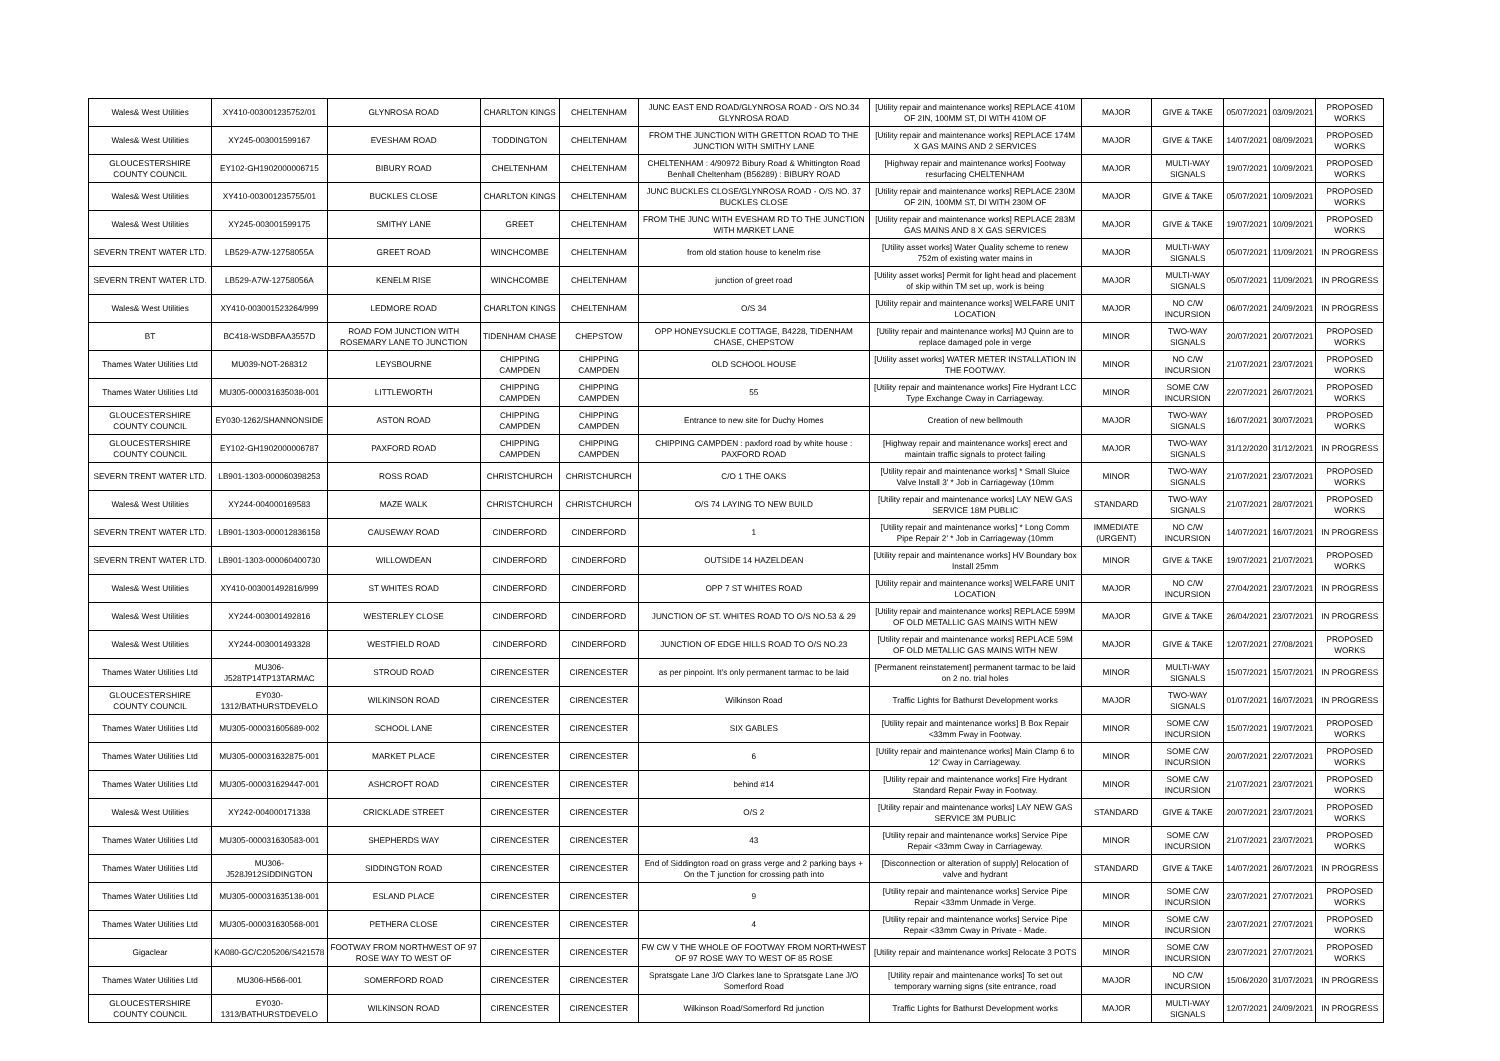| Wales& West Utilities | XY410-003001235752/01 | GLYNROSA ROAD | CHARLTON KINGS | CHELTENHAM | JUNC EAST END ROAD/GLYNROSA ROAD - O/S NO.34 GLYNROSA ROAD | [Utility repair and maintenance works] REPLACE 410M OF 2IN, 100MM ST, DI WITH 410M OF | MAJOR | GIVE & TAKE | 05/07/2021 | 03/09/2021 | PROPOSED WORKS |
| Wales& West Utilities | XY245-003001599167 | EVESHAM ROAD | TODDINGTON | CHELTENHAM | FROM THE JUNCTION WITH GRETTON ROAD TO THE JUNCTION WITH SMITHY LANE | [Utility repair and maintenance works] REPLACE 174M X GAS MAINS AND 2 SERVICES | MAJOR | GIVE & TAKE | 14/07/2021 | 08/09/2021 | PROPOSED WORKS |
| GLOUCESTERSHIRE COUNTY COUNCIL | EY102-GH1902000006715 | BIBURY ROAD | CHELTENHAM | CHELTENHAM | CHELTENHAM : 4/90972 Bibury Road & Whittington Road Benhall Cheltenham (B56289) : BIBURY ROAD | [Highway repair and maintenance works] Footway resurfacing CHELTENHAM | MAJOR | MULTI-WAY SIGNALS | 19/07/2021 | 10/09/2021 | PROPOSED WORKS |
| Wales& West Utilities | XY410-003001235755/01 | BUCKLES CLOSE | CHARLTON KINGS | CHELTENHAM | JUNC BUCKLES CLOSE/GLYNROSA ROAD - O/S NO. 37 BUCKLES CLOSE | [Utility repair and maintenance works] REPLACE 230M OF 2IN, 100MM ST, DI WITH 230M OF | MAJOR | GIVE & TAKE | 05/07/2021 | 10/09/2021 | PROPOSED WORKS |
| Wales& West Utilities | XY245-003001599175 | SMITHY LANE | GREET | CHELTENHAM | FROM THE JUNC WITH EVESHAM RD TO THE JUNCTION WITH MARKET LANE | [Utility repair and maintenance works] REPLACE 283M GAS MAINS AND 8 X GAS SERVICES | MAJOR | GIVE & TAKE | 19/07/2021 | 10/09/2021 | PROPOSED WORKS |
| SEVERN TRENT WATER LTD. | LB529-A7W-12758055A | GREET ROAD | WINCHCOMBE | CHELTENHAM | from old station house to kenelm rise | [Utility asset works] Water Quality scheme to renew 752m of existing water mains in | MAJOR | MULTI-WAY SIGNALS | 05/07/2021 | 11/09/2021 | IN PROGRESS |
| SEVERN TRENT WATER LTD. | LB529-A7W-12758056A | KENELM RISE | WINCHCOMBE | CHELTENHAM | junction of greet road | [Utility asset works] Permit for light head and placement of skip within TM set up, work is being | MAJOR | MULTI-WAY SIGNALS | 05/07/2021 | 11/09/2021 | IN PROGRESS |
| Wales& West Utilities | XY410-003001523264/999 | LEDMORE ROAD | CHARLTON KINGS | CHELTENHAM | O/S 34 | [Utility repair and maintenance works] WELFARE UNIT LOCATION | MAJOR | NO C/W INCURSION | 06/07/2021 | 24/09/2021 | IN PROGRESS |
| BT | BC418-WSDBFAA3557D | ROAD FOM JUNCTION WITH ROSEMARY LANE TO JUNCTION | TIDENHAM CHASE | CHEPSTOW | OPP HONEYSUCKLE COTTAGE, B4228, TIDENHAM CHASE, CHEPSTOW | [Utility repair and maintenance works] MJ Quinn are to replace damaged pole in verge | MINOR | TWO-WAY SIGNALS | 20/07/2021 | 20/07/2021 | PROPOSED WORKS |
| Thames Water Utilities Ltd | MU039-NOT-268312 | LEYSBOURNE | CHIPPING CAMPDEN | CHIPPING CAMPDEN | OLD SCHOOL HOUSE | [Utility asset works] WATER METER INSTALLATION IN THE FOOTWAY. | MINOR | NO C/W INCURSION | 21/07/2021 | 23/07/2021 | PROPOSED WORKS |
| Thames Water Utilities Ltd | MU305-000031635038-001 | LITTLEWORTH | CHIPPING CAMPDEN | CHIPPING CAMPDEN | 55 | [Utility repair and maintenance works] Fire Hydrant LCC Type Exchange Cway in Carriageway. | MINOR | SOME C/W INCURSION | 22/07/2021 | 26/07/2021 | PROPOSED WORKS |
| GLOUCESTERSHIRE COUNTY COUNCIL | EY030-1262/SHANNONSIDE | ASTON ROAD | CHIPPING CAMPDEN | CHIPPING CAMPDEN | Entrance to new site for Duchy Homes | Creation of new bellmouth | MAJOR | TWO-WAY SIGNALS | 16/07/2021 | 30/07/2021 | PROPOSED WORKS |
| GLOUCESTERSHIRE COUNTY COUNCIL | EY102-GH1902000006787 | PAXFORD ROAD | CHIPPING CAMPDEN | CHIPPING CAMPDEN | CHIPPING CAMPDEN : paxford road by white house : PAXFORD ROAD | [Highway repair and maintenance works] erect and maintain traffic signals to protect failing | MAJOR | TWO-WAY SIGNALS | 31/12/2020 | 31/12/2021 | IN PROGRESS |
| SEVERN TRENT WATER LTD. | LB901-1303-000060398253 | ROSS ROAD | CHRISTCHURCH | CHRISTCHURCH | C/O 1 THE OAKS | [Utility repair and maintenance works] * Small Sluice Valve Install 3' * Job in Carriageway (10mm | MINOR | TWO-WAY SIGNALS | 21/07/2021 | 23/07/2021 | PROPOSED WORKS |
| Wales& West Utilities | XY244-004000169583 | MAZE WALK | CHRISTCHURCH | CHRISTCHURCH | O/S 74 LAYING TO NEW BUILD | [Utility repair and maintenance works] LAY NEW GAS SERVICE 18M PUBLIC | STANDARD | TWO-WAY SIGNALS | 21/07/2021 | 28/07/2021 | PROPOSED WORKS |
| SEVERN TRENT WATER LTD. | LB901-1303-000012836158 | CAUSEWAY ROAD | CINDERFORD | CINDERFORD | 1 | [Utility repair and maintenance works] * Long Comm Pipe Repair 2' * Job in Carriageway (10mm | IMMEDIATE (URGENT) | NO C/W INCURSION | 14/07/2021 | 16/07/2021 | IN PROGRESS |
| SEVERN TRENT WATER LTD. | LB901-1303-000060400730 | WILLOWDEAN | CINDERFORD | CINDERFORD | OUTSIDE 14 HAZELDEAN | [Utility repair and maintenance works] HV Boundary box Install 25mm | MINOR | GIVE & TAKE | 19/07/2021 | 21/07/2021 | PROPOSED WORKS |
| Wales& West Utilities | XY410-003001492816/999 | ST WHITES ROAD | CINDERFORD | CINDERFORD | OPP 7 ST WHITES ROAD | [Utility repair and maintenance works] WELFARE UNIT LOCATION | MAJOR | NO C/W INCURSION | 27/04/2021 | 23/07/2021 | IN PROGRESS |
| Wales& West Utilities | XY244-003001492816 | WESTERLEY CLOSE | CINDERFORD | CINDERFORD | JUNCTION OF ST. WHITES ROAD TO O/S NO.53 & 29 | [Utility repair and maintenance works] REPLACE 599M OF OLD METALLIC GAS MAINS WITH NEW | MAJOR | GIVE & TAKE | 26/04/2021 | 23/07/2021 | IN PROGRESS |
| Wales& West Utilities | XY244-003001493328 | WESTFIELD ROAD | CINDERFORD | CINDERFORD | JUNCTION OF EDGE HILLS ROAD TO O/S NO.23 | [Utility repair and maintenance works] REPLACE 59M OF OLD METALLIC GAS MAINS WITH NEW | MAJOR | GIVE & TAKE | 12/07/2021 | 27/08/2021 | PROPOSED WORKS |
| Thames Water Utilities Ltd | MU306-J528TP14TP13TARMAC | STROUD ROAD | CIRENCESTER | CIRENCESTER | as per pinpoint. It's only permanent tarmac to be laid | [Permanent reinstatement] permanent tarmac to be laid on 2 no. trial holes | MINOR | MULTI-WAY SIGNALS | 15/07/2021 | 15/07/2021 | IN PROGRESS |
| GLOUCESTERSHIRE COUNTY COUNCIL | EY030-1312/BATHURSTDEVELO | WILKINSON ROAD | CIRENCESTER | CIRENCESTER | Wilkinson Road | Traffic Lights for Bathurst Development works | MAJOR | TWO-WAY SIGNALS | 01/07/2021 | 16/07/2021 | IN PROGRESS |
| Thames Water Utilities Ltd | MU305-000031605689-002 | SCHOOL LANE | CIRENCESTER | CIRENCESTER | SIX GABLES | [Utility repair and maintenance works] B Box Repair <33mm Fway in Footway. | MINOR | SOME C/W INCURSION | 15/07/2021 | 19/07/2021 | PROPOSED WORKS |
| Thames Water Utilities Ltd | MU305-000031632875-001 | MARKET PLACE | CIRENCESTER | CIRENCESTER | 6 | [Utility repair and maintenance works] Main Clamp 6 to 12' Cway in Carriageway. | MINOR | SOME C/W INCURSION | 20/07/2021 | 22/07/2021 | PROPOSED WORKS |
| Thames Water Utilities Ltd | MU305-000031629447-001 | ASHCROFT ROAD | CIRENCESTER | CIRENCESTER | behind #14 | [Utility repair and maintenance works] Fire Hydrant Standard Repair Fway in Footway. | MINOR | SOME C/W INCURSION | 21/07/2021 | 23/07/2021 | PROPOSED WORKS |
| Wales& West Utilities | XY242-004000171338 | CRICKLADE STREET | CIRENCESTER | CIRENCESTER | O/S 2 | [Utility repair and maintenance works] LAY NEW GAS SERVICE 3M PUBLIC | STANDARD | GIVE & TAKE | 20/07/2021 | 23/07/2021 | PROPOSED WORKS |
| Thames Water Utilities Ltd | MU305-000031630583-001 | SHEPHERDS WAY | CIRENCESTER | CIRENCESTER | 43 | [Utility repair and maintenance works] Service Pipe Repair <33mm Cway in Carriageway. | MINOR | SOME C/W INCURSION | 21/07/2021 | 23/07/2021 | PROPOSED WORKS |
| Thames Water Utilities Ltd | MU306-J528J912SIDDINGTON | SIDDINGTON ROAD | CIRENCESTER | CIRENCESTER | End of Siddington road on grass verge and 2 parking bays + On the T junction for crossing path into | [Disconnection or alteration of supply] Relocation of valve and hydrant | STANDARD | GIVE & TAKE | 14/07/2021 | 26/07/2021 | IN PROGRESS |
| Thames Water Utilities Ltd | MU305-000031635138-001 | ESLAND PLACE | CIRENCESTER | CIRENCESTER | 9 | [Utility repair and maintenance works] Service Pipe Repair <33mm Unmade in Verge. | MINOR | SOME C/W INCURSION | 23/07/2021 | 27/07/2021 | PROPOSED WORKS |
| Thames Water Utilities Ltd | MU305-000031630568-001 | PETHERA CLOSE | CIRENCESTER | CIRENCESTER | 4 | [Utility repair and maintenance works] Service Pipe Repair <33mm Cway in Private - Made. | MINOR | SOME C/W INCURSION | 23/07/2021 | 27/07/2021 | PROPOSED WORKS |
| Gigaclear | KA080-GC/C205206/S421578 | FOOTWAY FROM NORTHWEST OF 97 ROSE WAY TO WEST OF | CIRENCESTER | CIRENCESTER | FW CW V THE WHOLE OF FOOTWAY FROM NORTHWEST OF 97 ROSE WAY TO WEST OF 85 ROSE | [Utility repair and maintenance works] Relocate 3 POTS | MINOR | SOME C/W INCURSION | 23/07/2021 | 27/07/2021 | PROPOSED WORKS |
| Thames Water Utilities Ltd | MU306-H566-001 | SOMERFORD ROAD | CIRENCESTER | CIRENCESTER | Spratsgate Lane J/O Clarkes lane to Spratsgate Lane J/O Somerford Road | [Utility repair and maintenance works] To set out temporary warning signs (site entrance, road | MAJOR | NO C/W INCURSION | 15/06/2020 | 31/07/2021 | IN PROGRESS |
| GLOUCESTERSHIRE COUNTY COUNCIL | EY030-1313/BATHURSTDEVELO | WILKINSON ROAD | CIRENCESTER | CIRENCESTER | Wilkinson Road/Somerford Rd junction | Traffic Lights for Bathurst Development works | MAJOR | MULTI-WAY SIGNALS | 12/07/2021 | 24/09/2021 | IN PROGRESS |